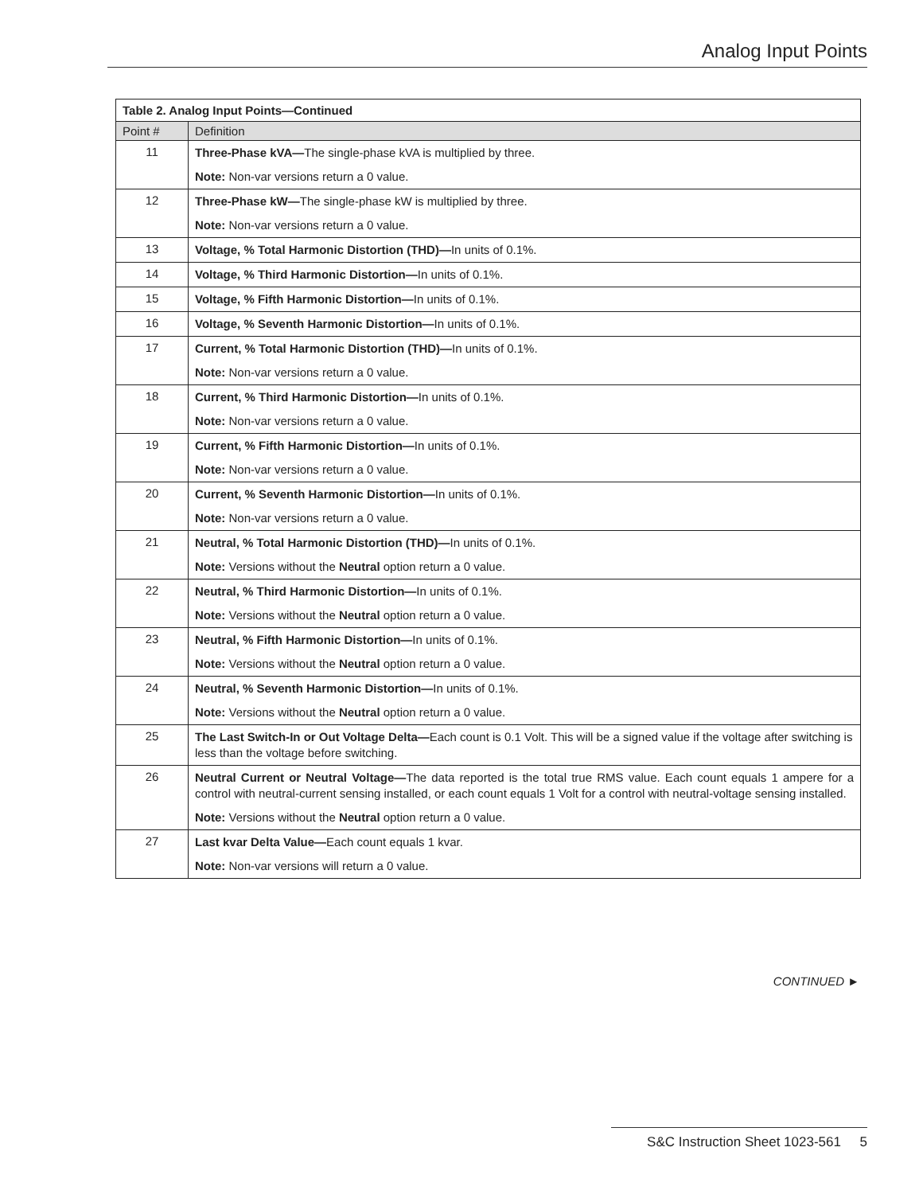Analog Input Points
| Table 2. Analog Input Points—Continued | |
| --- | --- |
| Point # | Definition |
| 11 | Three-Phase kVA— The single-phase kVA is multiplied by three. Note: Non-var versions return a 0 value. |
| 12 | Three-Phase kW— The single-phase kW is multiplied by three. Note: Non-var versions return a 0 value. |
| 13 | Voltage, % Total Harmonic Distortion (THD)— In units of 0.1%. |
| 14 | Voltage, % Third Harmonic Distortion— In units of 0.1%. |
| 15 | Voltage, % Fifth Harmonic Distortion— In units of 0.1%. |
| 16 | Voltage, % Seventh Harmonic Distortion— In units of 0.1%. |
| 17 | Current, % Total Harmonic Distortion (THD)— In units of 0.1%. Note: Non-var versions return a 0 value. |
| 18 | Current, % Third Harmonic Distortion— In units of 0.1%. Note: Non-var versions return a 0 value. |
| 19 | Current, % Fifth Harmonic Distortion— In units of 0.1%. Note: Non-var versions return a 0 value. |
| 20 | Current, % Seventh Harmonic Distortion— In units of 0.1%. Note: Non-var versions return a 0 value. |
| 21 | Neutral, % Total Harmonic Distortion (THD)— In units of 0.1%. Note: Versions without the Neutral option return a 0 value. |
| 22 | Neutral, % Third Harmonic Distortion— In units of 0.1%. Note: Versions without the Neutral option return a 0 value. |
| 23 | Neutral, % Fifth Harmonic Distortion— In units of 0.1%. Note: Versions without the Neutral option return a 0 value. |
| 24 | Neutral, % Seventh Harmonic Distortion— In units of 0.1%. Note: Versions without the Neutral option return a 0 value. |
| 25 | The Last Switch-In or Out Voltage Delta— Each count is 0.1 Volt. This will be a signed value if the voltage after switching is less than the voltage before switching. |
| 26 | Neutral Current or Neutral Voltage— The data reported is the total true RMS value. Each count equals 1 ampere for a control with neutral-current sensing installed, or each count equals 1 Volt for a control with neutral-voltage sensing installed. Note: Versions without the Neutral option return a 0 value. |
| 27 | Last kvar Delta Value— Each count equals 1 kvar. Note: Non-var versions will return a 0 value. |
CONTINUED ►
S&C Instruction Sheet 1023-561 5